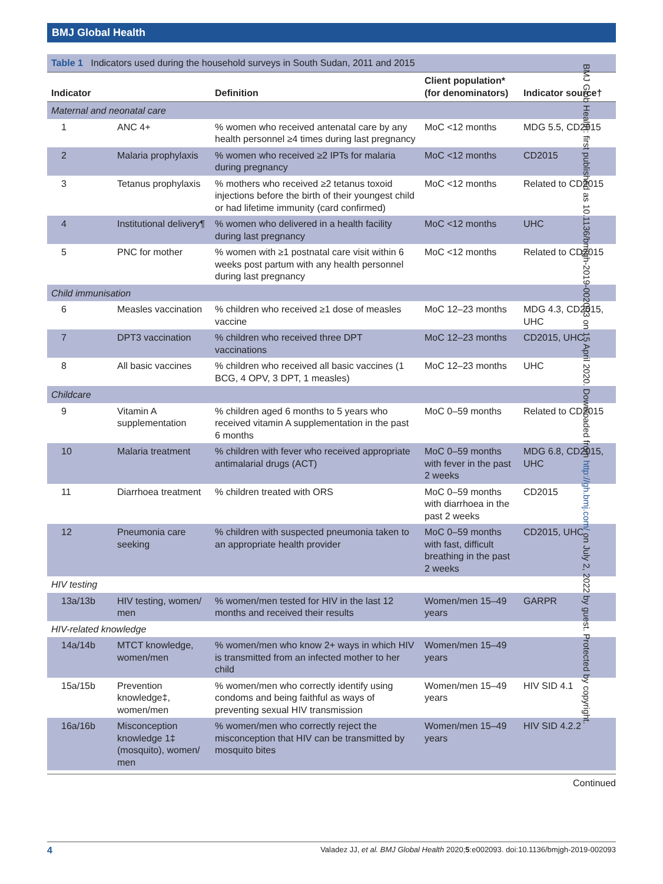BMJ Global Health
Table 1 Indicators used during the household surveys in South Sudan, 2011 and 2015
| Indicator | | Definition | Client population* (for denominators) | Indicator source† |
| --- | --- | --- | --- | --- |
| Maternal and neonatal care | | | | |
| 1 | ANC 4+ | % women who received antenatal care by any health personnel ≥4 times during last pregnancy | MoC <12 months | MDG 5.5, CD2015 |
| 2 | Malaria prophylaxis | % women who received ≥2 IPTs for malaria during pregnancy | MoC <12 months | CD2015 |
| 3 | Tetanus prophylaxis | % mothers who received ≥2 tetanus toxoid injections before the birth of their youngest child or had lifetime immunity (card confirmed) | MoC <12 months | Related to CD2015 |
| 4 | Institutional delivery¶ | % women who delivered in a health facility during last pregnancy | MoC <12 months | UHC |
| 5 | PNC for mother | % women with ≥1 postnatal care visit within 6 weeks post partum with any health personnel during last pregnancy | MoC <12 months | Related to CD2015 |
| Child immunisation | | | | |
| 6 | Measles vaccination | % children who received ≥1 dose of measles vaccine | MoC 12–23 months | MDG 4.3, CD2015, UHC |
| 7 | DPT3 vaccination | % children who received three DPT vaccinations | MoC 12–23 months | CD2015, UHC |
| 8 | All basic vaccines | % children who received all basic vaccines (1 BCG, 4 OPV, 3 DPT, 1 measles) | MoC 12–23 months | UHC |
| Childcare | | | | |
| 9 | Vitamin A supplementation | % children aged 6 months to 5 years who received vitamin A supplementation in the past 6 months | MoC 0–59 months | Related to CD2015 |
| 10 | Malaria treatment | % children with fever who received appropriate antimalarial drugs (ACT) | MoC 0–59 months with fever in the past 2 weeks | MDG 6.8, CD2015, UHC |
| 11 | Diarrhoea treatment | % children treated with ORS | MoC 0–59 months with diarrhoea in the past 2 weeks | CD2015 |
| 12 | Pneumonia care seeking | % children with suspected pneumonia taken to an appropriate health provider | MoC 0–59 months with fast, difficult breathing in the past 2 weeks | CD2015, UHC |
| HIV testing | | | | |
| 13a/13b | HIV testing, women/ men | % women/men tested for HIV in the last 12 months and received their results | Women/men 15–49 years | GARPR |
| HIV-related knowledge | | | | |
| 14a/14b | MTCT knowledge, women/men | % women/men who know 2+ ways in which HIV is transmitted from an infected mother to her child | Women/men 15–49 years | |
| 15a/15b | Prevention knowledge‡, women/men | % women/men who correctly identify using condoms and being faithful as ways of preventing sexual HIV transmission | Women/men 15–49 years | HIV SID 4.1 |
| 16a/16b | Misconception knowledge 1‡ (mosquito), women/ men | % women/men who correctly reject the misconception that HIV can be transmitted by mosquito bites | Women/men 15–49 years | HIV SID 4.2.2 |
Continued
BMJ Glob Health: first published as 10.1136/bmjgh-2019-002093 on 15 April 2020. Downloaded from http://gh.bmj.com/ on July 2, 2022 by guest. Protected by copyright.
4 Valadez JJ, et al. BMJ Global Health 2020;5:e002093. doi:10.1136/bmjgh-2019-002093